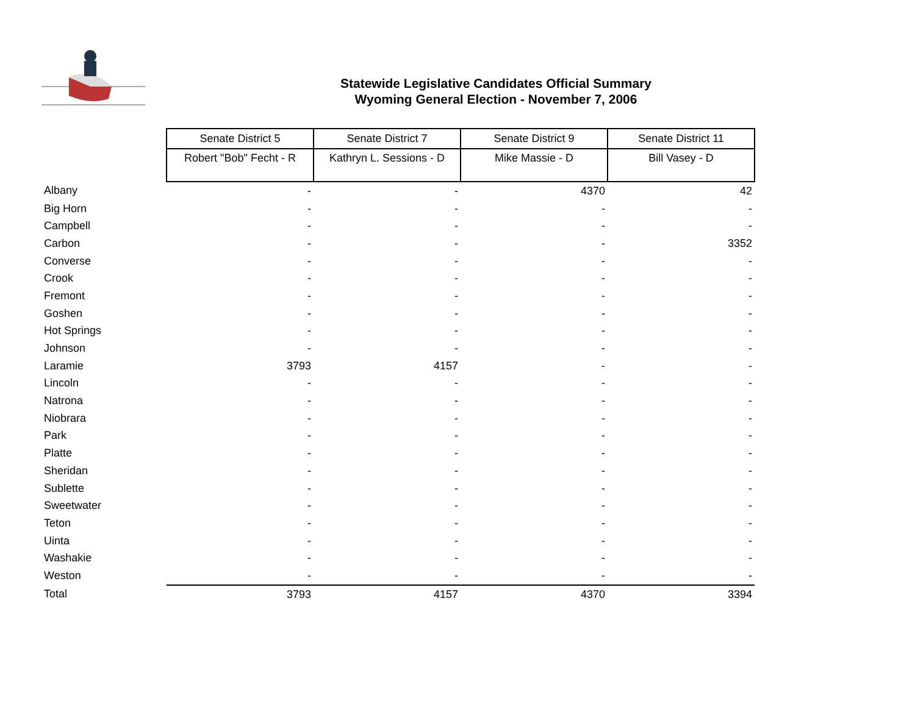Statewide Legislative Candidates Official Summary
Wyoming General Election - November 7, 2006
| | Senate District 5 | Senate District 7 | Senate District 9 | Senate District 11 |
| | Robert "Bob" Fecht - R | Kathryn L. Sessions - D | Mike Massie - D | Bill Vasey - D |
| Albany | - | - | 4370 | 42 |
| Big Horn | - | - | - | - |
| Campbell | - | - | - | - |
| Carbon | - | - | - | 3352 |
| Converse | - | - | - | - |
| Crook | - | - | - | - |
| Fremont | - | - | - | - |
| Goshen | - | - | - | - |
| Hot Springs | - | - | - | - |
| Johnson | - | - | - | - |
| Laramie | 3793 | 4157 | - | - |
| Lincoln | - | - | - | - |
| Natrona | - | - | - | - |
| Niobrara | - | - | - | - |
| Park | - | - | - | - |
| Platte | - | - | - | - |
| Sheridan | - | - | - | - |
| Sublette | - | - | - | - |
| Sweetwater | - | - | - | - |
| Teton | - | - | - | - |
| Uinta | - | - | - | - |
| Washakie | - | - | - | - |
| Weston | - | - | - | - |
| Total | 3793 | 4157 | 4370 | 3394 |